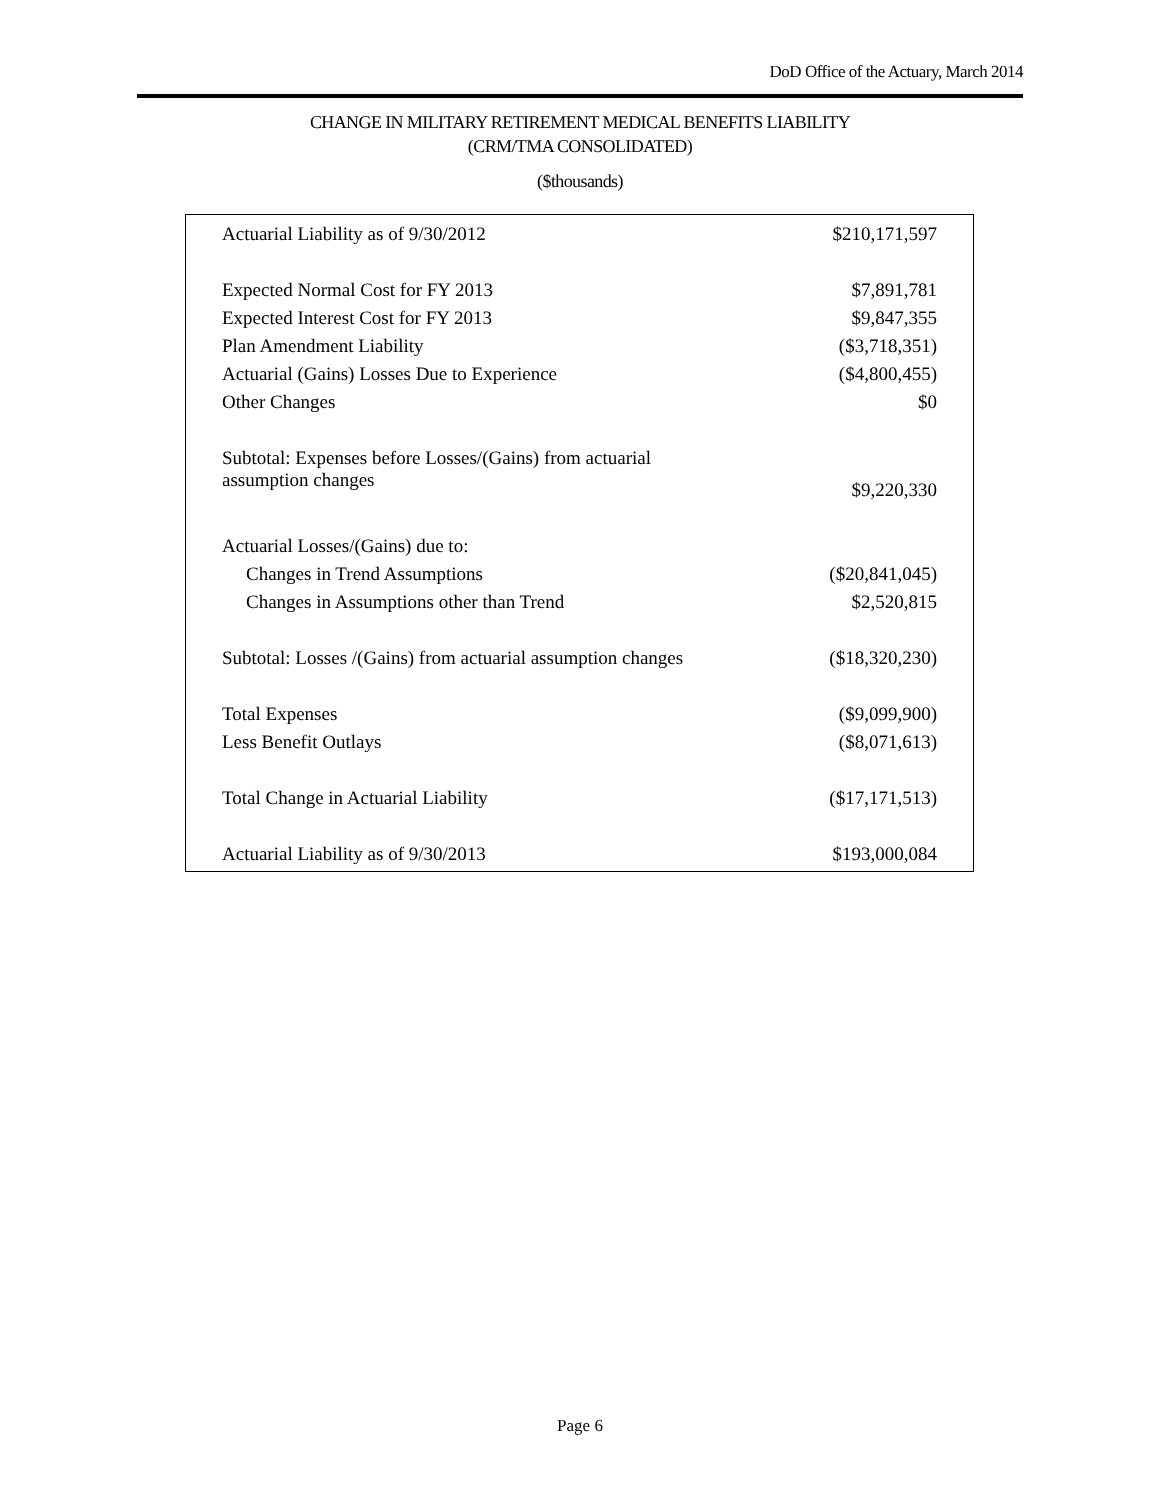DoD Office of the Actuary, March 2014
CHANGE IN MILITARY RETIREMENT MEDICAL BENEFITS LIABILITY
(CRM/TMA CONSOLIDATED)
($thousands)
| Actuarial Liability as of 9/30/2012 | $210,171,597 |
| Expected Normal Cost for FY 2013 | $7,891,781 |
| Expected Interest Cost for FY 2013 | $9,847,355 |
| Plan Amendment Liability | ($3,718,351) |
| Actuarial (Gains) Losses Due to Experience | ($4,800,455) |
| Other Changes | $0 |
| Subtotal: Expenses before Losses/(Gains) from actuarial assumption changes | $9,220,330 |
| Actuarial Losses/(Gains) due to: | |
| Changes in Trend Assumptions | ($20,841,045) |
| Changes in Assumptions other than Trend | $2,520,815 |
| Subtotal: Losses /(Gains) from actuarial assumption changes | ($18,320,230) |
| Total Expenses | ($9,099,900) |
| Less Benefit Outlays | ($8,071,613) |
| Total Change in Actuarial Liability | ($17,171,513) |
| Actuarial Liability as of 9/30/2013 | $193,000,084 |
Page 6